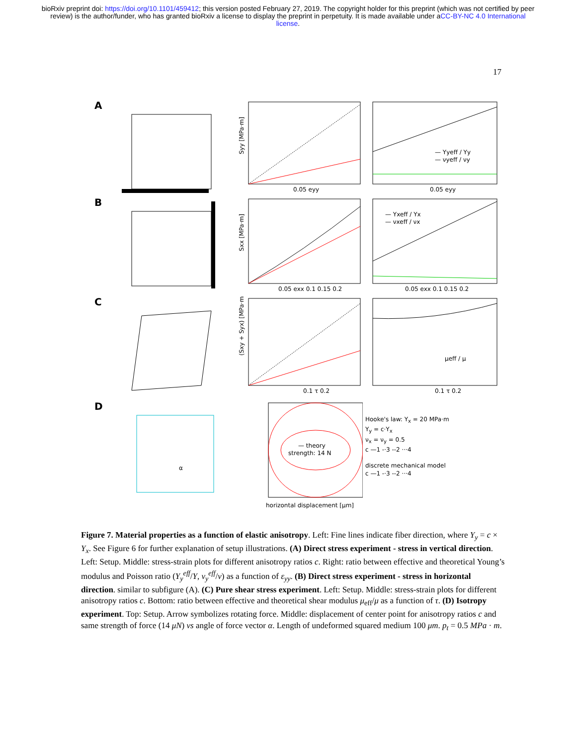bioRxiv preprint doi: https://doi.org/10.1101/459412; this version posted February 27, 2019. The copyright holder for this preprint (which was not certified by peer review) is the author/funder, who has granted bioRxiv a license to display the preprint in perpetuity. It is made available under aCC-BY-NC 4.0 International license.
17
A
Syy [MPa·m]
0.05 eyy
— Yyeff / Yy
— νyeff / νy
0.05 eyy
B
Sxx [MPa·m]
0.05 exx 0.1 0.15 0.2
— Yxeff / Yx
— νxeff / νx
0.05 exx 0.1 0.15 0.2
C
(Sxy + Syx) [MPa·m]
0.1 τ 0.2
μeff / μ
0.1 τ 0.2
D
α
— theory
strength: 14 N
horizontal displacement [μm]
Hooke's law: Y<sub>x</sub> = 20 MPa·m
Y<sub>y</sub> = c·Y<sub>x</sub>
ν<sub>x</sub> = ν<sub>y</sub> = 0.5
c —1 -·3 --2 ···4
discrete mechanical model
c —1 -·3 --2 ···4
Figure 7. Material properties as a function of elastic anisotropy. Left: Fine lines indicate fiber direction, where Y<sub>y</sub> = c × Y<sub>x</sub>. See Figure 6 for further explanation of setup illustrations. (A) Direct stress experiment - stress in vertical direction. Left: Setup. Middle: stress-strain plots for different anisotropy ratios c. Right: ratio between effective and theoretical Young’s modulus and Poisson ratio (Y<sub>y</sub><sup>eff</sup>/Y, ν<sub>y</sub><sup>eff</sup>/ν) as a function of ε<sub>yy</sub>. (B) Direct stress experiment - stress in horizontal direction. similar to subfigure (A). (C) Pure shear stress experiment. Left: Setup. Middle: stress-strain plots for different anisotropy ratios c. Bottom: ratio between effective and theoretical shear modulus μ<sub>eff</sub>/μ as a function of τ. (D) Isotropy experiment. Top: Setup. Arrow symbolizes rotating force. Middle: displacement of center point for anisotropy ratios c and same strength of force (14 μN) vs angle of force vector α. Length of undeformed squared medium 100 μm. p<sub>t</sub> = 0.5 MPa · m.